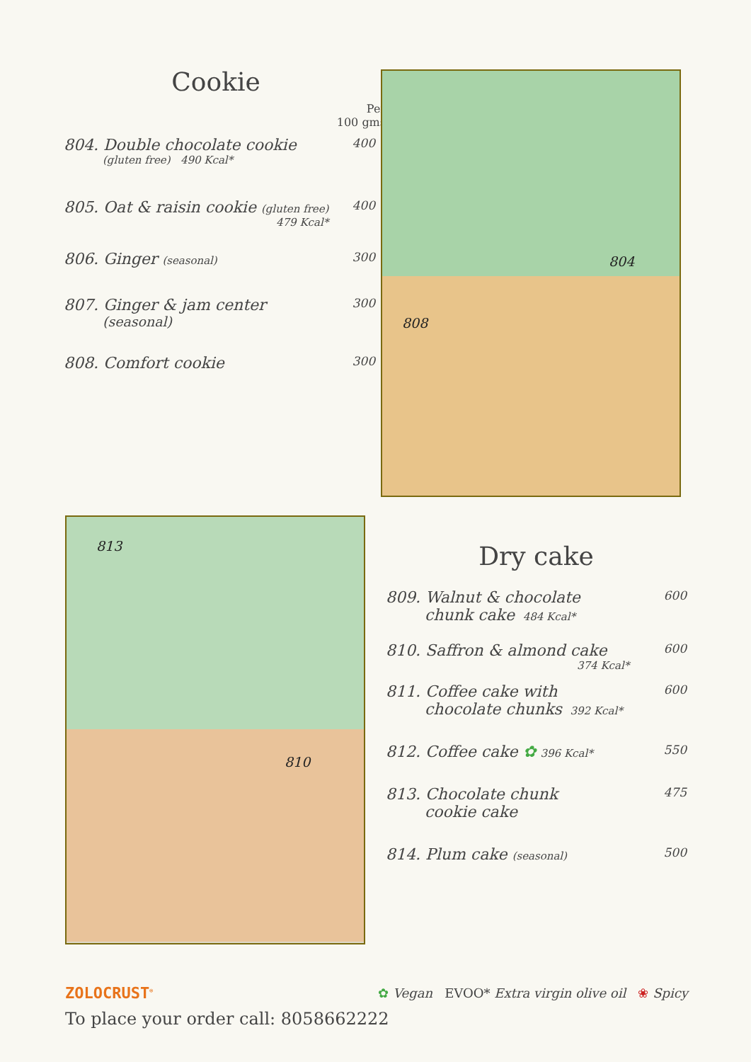Cookie
Per
100 gms
804. Double chocolate cookie 400
(gluten free) 490 Kcal*
805. Oat & raisin cookie (gluten free) 400
479 Kcal*
806. Ginger (seasonal) 300
807. Ginger & jam center 300
(seasonal)
808. Comfort cookie 300
804
808
813
810
Dry cake
809. Walnut & chocolate 600
chunk cake 484 Kcal*
810. Saffron & almond cake 600
374 Kcal*
811. Coffee cake with 600
chocolate chunks 392 Kcal*
812. Coffee cake ✿ 396 Kcal* 550
813. Chocolate chunk 475
cookie cake
814. Plum cake (seasonal) 500
ZOLOCRUST<sup>®</sup> ✿ Vegan EVOO* Extra virgin olive oil ❀ Spicy
To place your order call: 8058662222